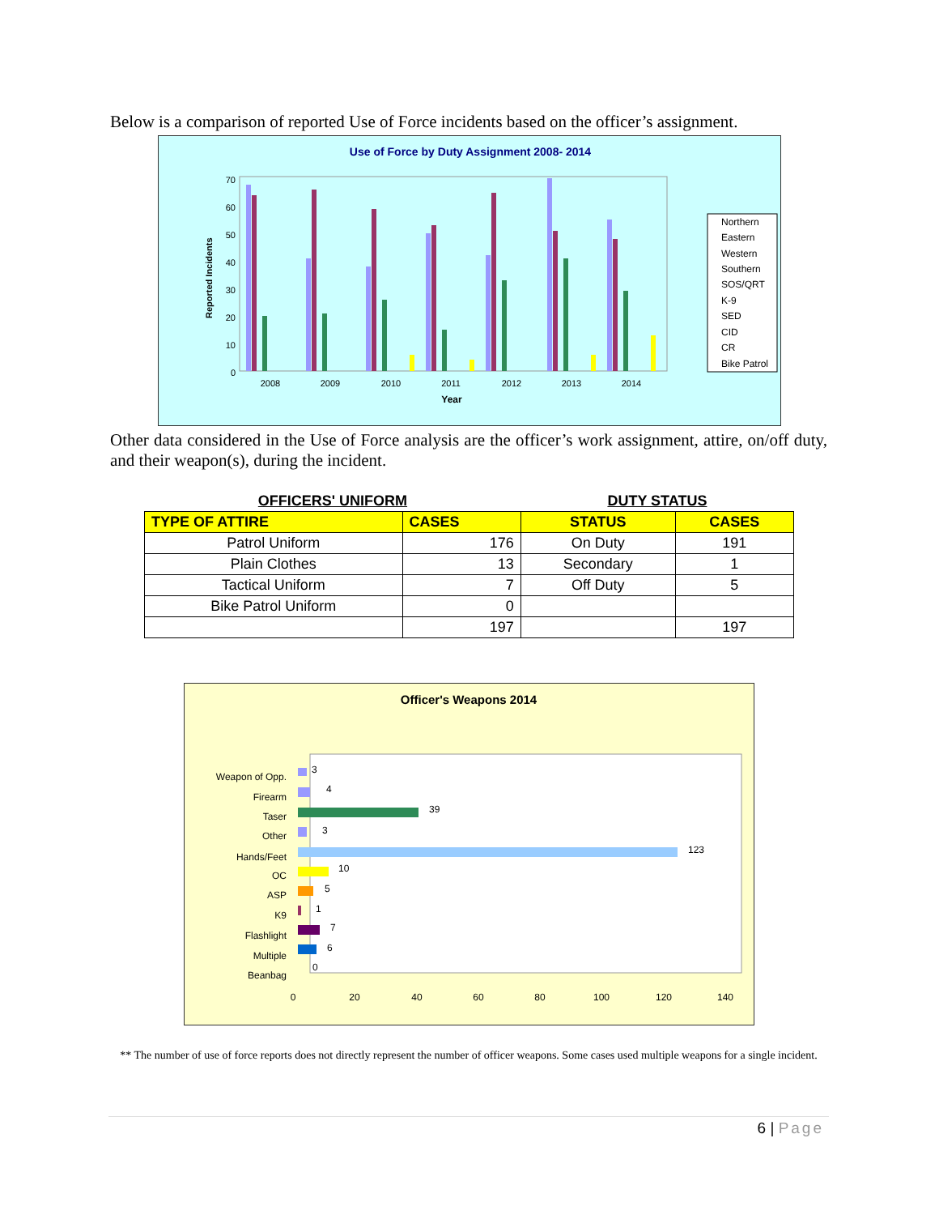Below is a comparison of reported Use of Force incidents based on the officer’s assignment.
Use of Force by Duty Assignment 2008- 2014
70
60
50
40
30
20
10
0
Reported Incidents
2008
2009
2010
2011
2012
2013
2014
Year
Northern
Eastern
Western
Southern
SOS/QRT
K-9
SED
CID
CR
Bike Patrol
Other data considered in the Use of Force analysis are the officer’s work assignment, attire, on/off duty, and their weapon(s), during the incident.
| OFFICERS' UNIFORM | | DUTY STATUS | |
| TYPE OF ATTIRE | CASES | STATUS | CASES |
| Patrol Uniform | 176 | On Duty | 191 |
| Plain Clothes | 13 | Secondary | 1 |
| Tactical Uniform | 7 | Off Duty | 5 |
| Bike Patrol Uniform | 0 | | |
| | 197 | | 197 |
Officer's Weapons 2014
Weapon of Opp.
Firearm
Taser
Other
Hands/Feet
OC
ASP
K9
Flashlight
Multiple
Beanbag
3
4
39
3
123
10
5
1
7
6
0
0
20
40
60
80
100
120
140
** The number of use of force reports does not directly represent the number of officer weapons. Some cases used multiple weapons for a single incident.
6 | Page